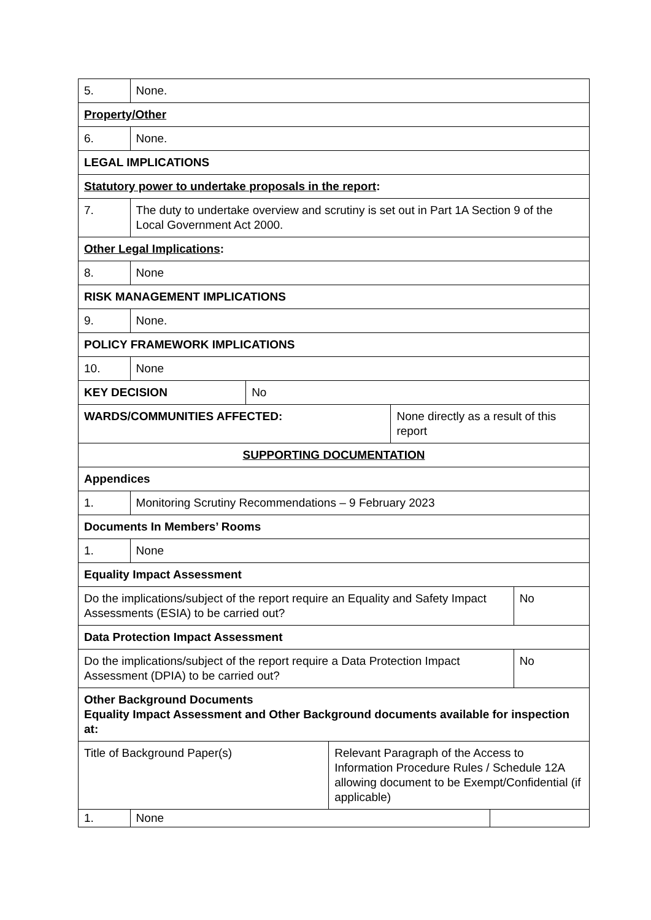| 5. | None. | | | | | |
| Property/Other | | | | | | |
| 6. | None. | | | | | |
| LEGAL IMPLICATIONS | | | | | | |
| Statutory power to undertake proposals in the report : | | | | | | |
| 7. | The duty to undertake overview and scrutiny is set out in Part 1A Section 9 of the Local Government Act 2000. | | | | | |
| Other Legal Implications : | | | | | | |
| 8. | None | | | | | |
| RISK MANAGEMENT IMPLICATIONS | | | | | | |
| 9. | None. | | | | | |
| POLICY FRAMEWORK IMPLICATIONS | | | | | | |
| 10. | None | | | | | |
| KEY DECISION | | No | | | | |
| WARDS/COMMUNITIES AFFECTED: | | | | None directly as a result of this report | | |
| SUPPORTING DOCUMENTATION | | | | | | |
| Appendices | | | | | | |
| 1. | Monitoring Scrutiny Recommendations – 9 February 2023 | | | | | |
| Documents In Members’ Rooms | | | | | | |
| 1. | None | | | | | |
| Equality Impact Assessment | | | | | | |
| Do the implications/subject of the report require an Equality and Safety Impact Assessments (ESIA) to be carried out? | | | | | | No |
| Data Protection Impact Assessment | | | | | | |
| Do the implications/subject of the report require a Data Protection Impact Assessment (DPIA) to be carried out? | | | | | | No |
| Other Background Documents Equality Impact Assessment and Other Background documents available for inspection at: | | | | | | |
| Title of Background Paper(s) | | | Relevant Paragraph of the Access to Information Procedure Rules / Schedule 12A allowing document to be Exempt/Confidential (if applicable) | | | |
| 1. | None | | | | | |